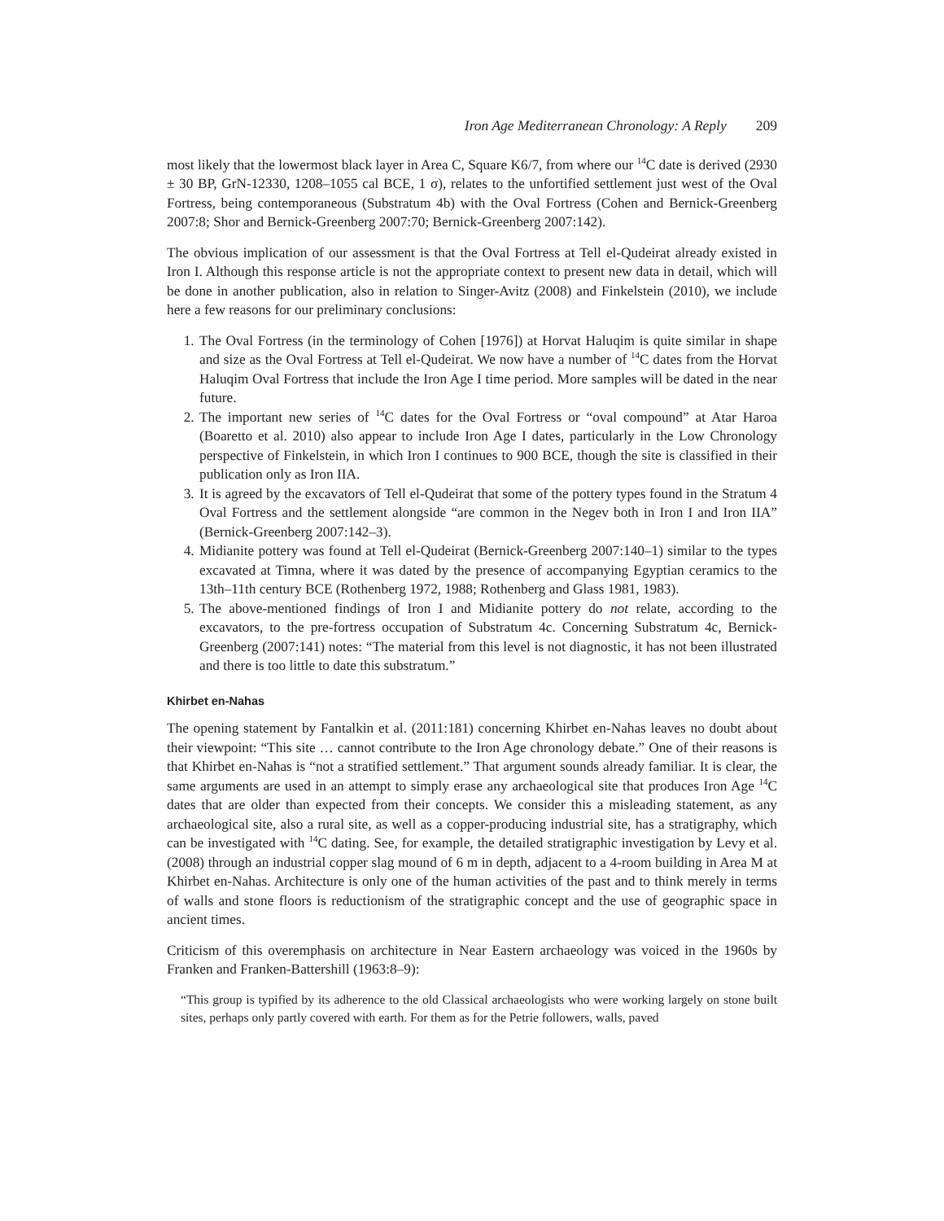Iron Age Mediterranean Chronology: A Reply 209
most likely that the lowermost black layer in Area C, Square K6/7, from where our <sup>14</sup>C date is derived (2930 ± 30 BP, GrN-12330, 1208–1055 cal BCE, 1 σ), relates to the unfortified settlement just west of the Oval Fortress, being contemporaneous (Substratum 4b) with the Oval Fortress (Cohen and Bernick-Greenberg 2007:8; Shor and Bernick-Greenberg 2007:70; Bernick-Greenberg 2007:142).
The obvious implication of our assessment is that the Oval Fortress at Tell el-Qudeirat already existed in Iron I. Although this response article is not the appropriate context to present new data in detail, which will be done in another publication, also in relation to Singer-Avitz (2008) and Finkelstein (2010), we include here a few reasons for our preliminary conclusions:
1. The Oval Fortress (in the terminology of Cohen [1976]) at Horvat Haluqim is quite similar in shape and size as the Oval Fortress at Tell el-Qudeirat. We now have a number of <sup>14</sup>C dates from the Horvat Haluqim Oval Fortress that include the Iron Age I time period. More samples will be dated in the near future.
2. The important new series of <sup>14</sup>C dates for the Oval Fortress or “oval compound” at Atar Haroa (Boaretto et al. 2010) also appear to include Iron Age I dates, particularly in the Low Chronology perspective of Finkelstein, in which Iron I continues to 900 BCE, though the site is classified in their publication only as Iron IIA.
3. It is agreed by the excavators of Tell el-Qudeirat that some of the pottery types found in the Stratum 4 Oval Fortress and the settlement alongside “are common in the Negev both in Iron I and Iron IIA” (Bernick-Greenberg 2007:142–3).
4. Midianite pottery was found at Tell el-Qudeirat (Bernick-Greenberg 2007:140–1) similar to the types excavated at Timna, where it was dated by the presence of accompanying Egyptian ceramics to the 13th–11th century BCE (Rothenberg 1972, 1988; Rothenberg and Glass 1981, 1983).
5. The above-mentioned findings of Iron I and Midianite pottery do not relate, according to the excavators, to the pre-fortress occupation of Substratum 4c. Concerning Substratum 4c, Bernick-Greenberg (2007:141) notes: “The material from this level is not diagnostic, it has not been illustrated and there is too little to date this substratum.”
Khirbet en-Nahas
The opening statement by Fantalkin et al. (2011:181) concerning Khirbet en-Nahas leaves no doubt about their viewpoint: “This site … cannot contribute to the Iron Age chronology debate.” One of their reasons is that Khirbet en-Nahas is “not a stratified settlement.” That argument sounds already familiar. It is clear, the same arguments are used in an attempt to simply erase any archaeological site that produces Iron Age <sup>14</sup>C dates that are older than expected from their concepts. We consider this a misleading statement, as any archaeological site, also a rural site, as well as a copper-producing industrial site, has a stratigraphy, which can be investigated with <sup>14</sup>C dating. See, for example, the detailed stratigraphic investigation by Levy et al. (2008) through an industrial copper slag mound of 6 m in depth, adjacent to a 4-room building in Area M at Khirbet en-Nahas. Architecture is only one of the human activities of the past and to think merely in terms of walls and stone floors is reductionism of the stratigraphic concept and the use of geographic space in ancient times.
Criticism of this overemphasis on architecture in Near Eastern archaeology was voiced in the 1960s by Franken and Franken-Battershill (1963:8–9):
“This group is typified by its adherence to the old Classical archaeologists who were working largely on stone built sites, perhaps only partly covered with earth. For them as for the Petrie followers, walls, paved